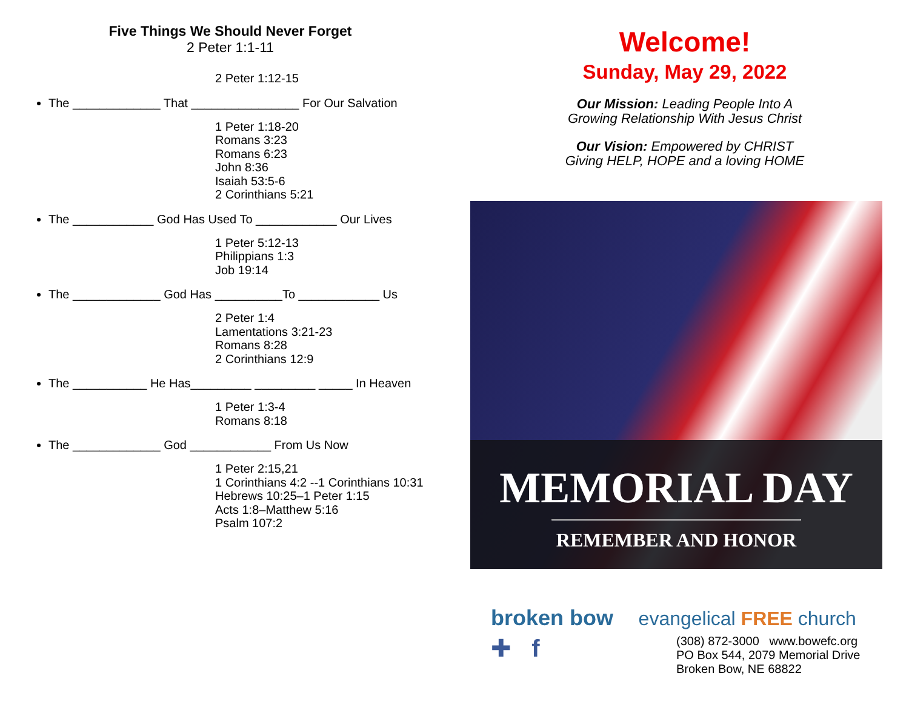Five Things We Should Never Forget
2 Peter 1:1-11
2 Peter 1:12-15
The _____________ That ________________ For Our Salvation
1 Peter 1:18-20
Romans 3:23
Romans 6:23
John 8:36
Isaiah 53:5-6
2 Corinthians 5:21
The ____________ God Has Used To ____________ Our Lives
1 Peter 5:12-13
Philippians 1:3
Job 19:14
The _____________ God Has __________To ____________ Us
2 Peter 1:4
Lamentations 3:21-23
Romans 8:28
2 Corinthians 12:9
The ___________ He Has_________ _________ _____ In Heaven
1 Peter 1:3-4
Romans 8:18
The _____________ God ____________ From Us Now
1 Peter 2:15,21
1 Corinthians 4:2 --1 Corinthians 10:31
Hebrews 10:25–1 Peter 1:15
Acts 1:8–Matthew 5:16
Psalm 107:2
Welcome!
Sunday, May 29, 2022
Our Mission: Leading People Into A
Growing Relationship With Jesus Christ
Our Vision: Empowered by CHRIST
Giving HELP, HOPE and a loving HOME
MEMORIAL DAY
REMEMBER AND HONOR
broken bow
evangelical FREE church
✚ f
(308) 872-3000 www.bowefc.org
PO Box 544, 2079 Memorial Drive
Broken Bow, NE 68822